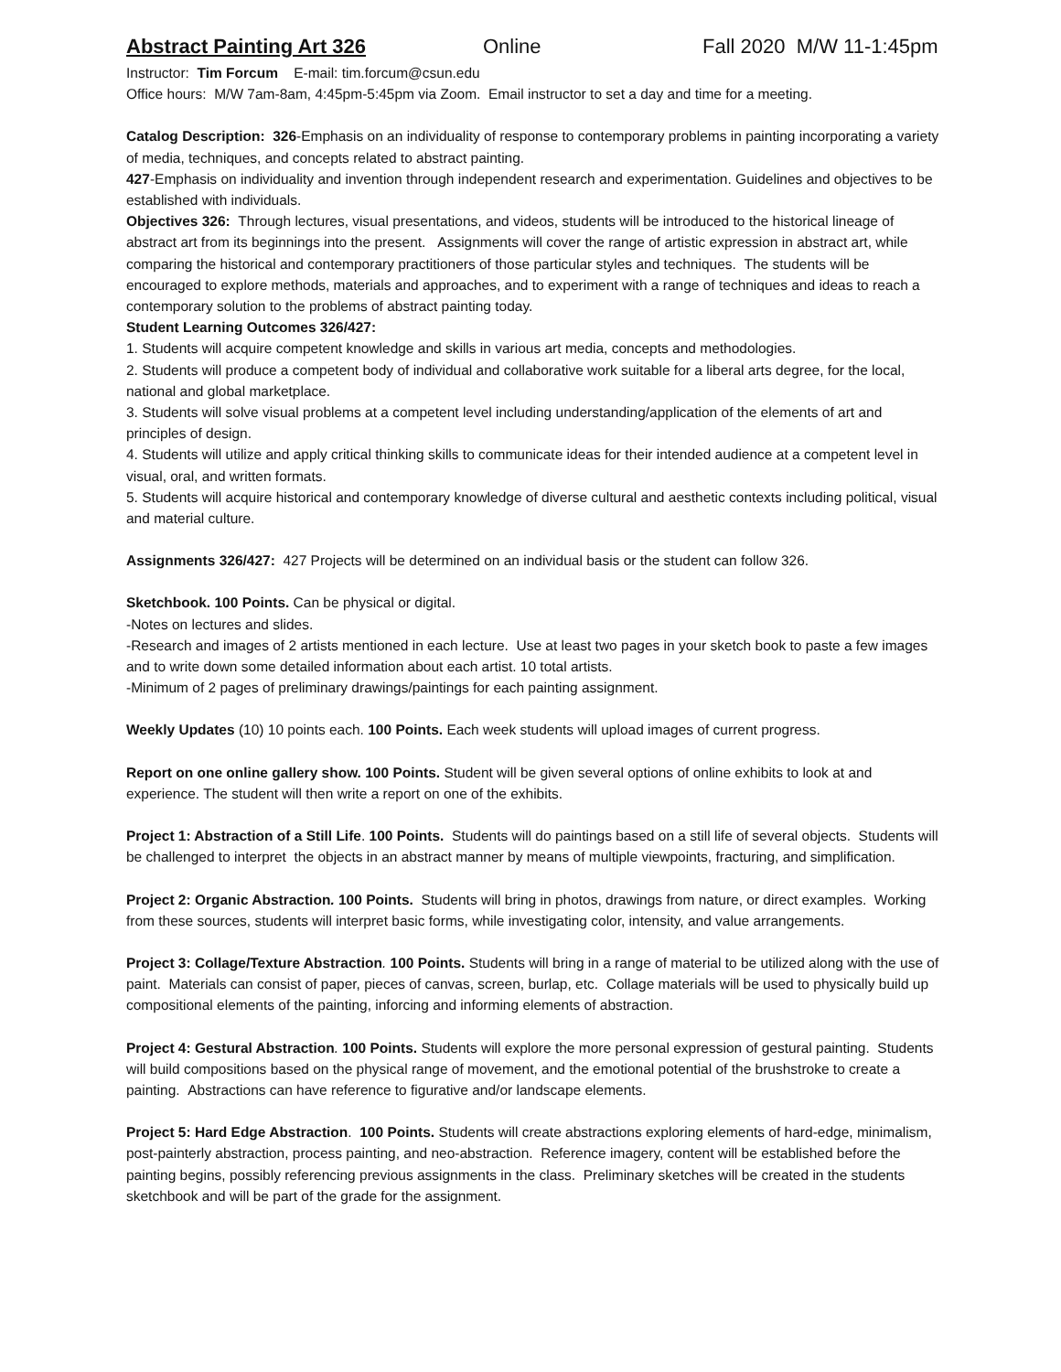Abstract Painting Art 326 Online Fall 2020 M/W 11-1:45pm
Instructor: Tim Forcum E-mail: tim.forcum@csun.edu
Office hours: M/W 7am-8am, 4:45pm-5:45pm via Zoom. Email instructor to set a day and time for a meeting.
Catalog Description: 326-Emphasis on an individuality of response to contemporary problems in painting incorporating a variety of media, techniques, and concepts related to abstract painting.
427-Emphasis on individuality and invention through independent research and experimentation. Guidelines and objectives to be established with individuals.
Objectives 326: Through lectures, visual presentations, and videos, students will be introduced to the historical lineage of abstract art from its beginnings into the present. Assignments will cover the range of artistic expression in abstract art, while comparing the historical and contemporary practitioners of those particular styles and techniques. The students will be encouraged to explore methods, materials and approaches, and to experiment with a range of techniques and ideas to reach a contemporary solution to the problems of abstract painting today.
Student Learning Outcomes 326/427:
1. Students will acquire competent knowledge and skills in various art media, concepts and methodologies.
2. Students will produce a competent body of individual and collaborative work suitable for a liberal arts degree, for the local, national and global marketplace.
3. Students will solve visual problems at a competent level including understanding/application of the elements of art and principles of design.
4. Students will utilize and apply critical thinking skills to communicate ideas for their intended audience at a competent level in visual, oral, and written formats.
5. Students will acquire historical and contemporary knowledge of diverse cultural and aesthetic contexts including political, visual and material culture.
Assignments 326/427: 427 Projects will be determined on an individual basis or the student can follow 326.
Sketchbook. 100 Points. Can be physical or digital.
-Notes on lectures and slides.
-Research and images of 2 artists mentioned in each lecture. Use at least two pages in your sketch book to paste a few images and to write down some detailed information about each artist. 10 total artists.
-Minimum of 2 pages of preliminary drawings/paintings for each painting assignment.
Weekly Updates (10) 10 points each. 100 Points. Each week students will upload images of current progress.
Report on one online gallery show. 100 Points. Student will be given several options of online exhibits to look at and experience. The student will then write a report on one of the exhibits.
Project 1: Abstraction of a Still Life. 100 Points. Students will do paintings based on a still life of several objects. Students will be challenged to interpret the objects in an abstract manner by means of multiple viewpoints, fracturing, and simplification.
Project 2: Organic Abstraction. 100 Points. Students will bring in photos, drawings from nature, or direct examples. Working from these sources, students will interpret basic forms, while investigating color, intensity, and value arrangements.
Project 3: Collage/Texture Abstraction. 100 Points. Students will bring in a range of material to be utilized along with the use of paint. Materials can consist of paper, pieces of canvas, screen, burlap, etc. Collage materials will be used to physically build up compositional elements of the painting, inforcing and informing elements of abstraction.
Project 4: Gestural Abstraction. 100 Points. Students will explore the more personal expression of gestural painting. Students will build compositions based on the physical range of movement, and the emotional potential of the brushstroke to create a painting. Abstractions can have reference to figurative and/or landscape elements.
Project 5: Hard Edge Abstraction. 100 Points. Students will create abstractions exploring elements of hard-edge, minimalism, post-painterly abstraction, process painting, and neo-abstraction. Reference imagery, content will be established before the painting begins, possibly referencing previous assignments in the class. Preliminary sketches will be created in the students sketchbook and will be part of the grade for the assignment.